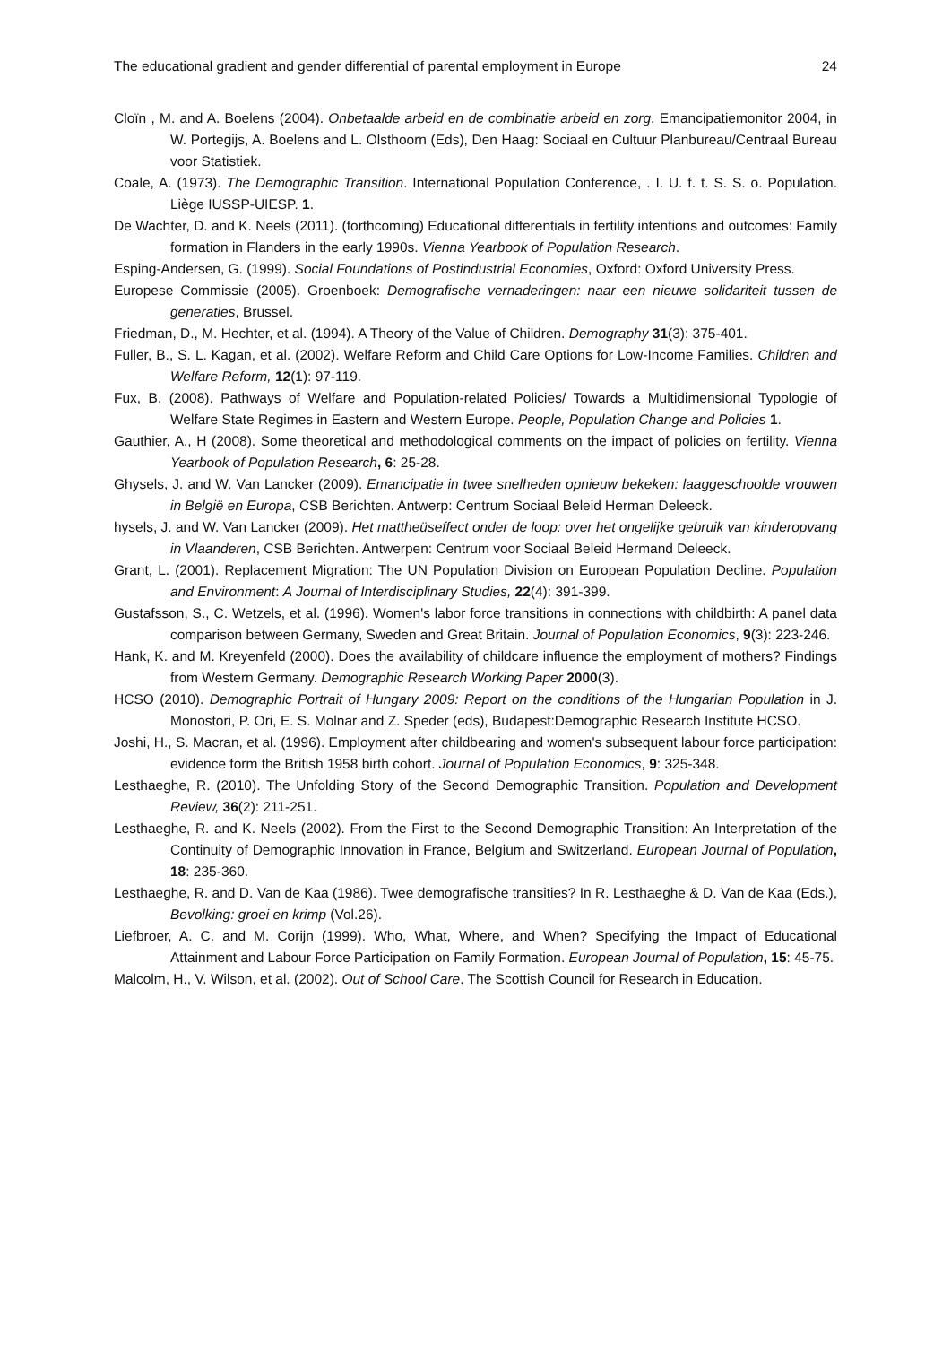The educational gradient and gender differential of parental employment in Europe 24
Cloïn , M. and A. Boelens (2004). Onbetaalde arbeid en de combinatie arbeid en zorg. Emancipatiemonitor 2004, in W. Portegijs, A. Boelens and L. Olsthoorn (Eds), Den Haag: Sociaal en Cultuur Planbureau/Centraal Bureau voor Statistiek.
Coale, A. (1973). The Demographic Transition. International Population Conference, . I. U. f. t. S. S. o. Population. Liège IUSSP-UIESP. 1.
De Wachter, D. and K. Neels (2011). (forthcoming) Educational differentials in fertility intentions and outcomes: Family formation in Flanders in the early 1990s. Vienna Yearbook of Population Research.
Esping-Andersen, G. (1999). Social Foundations of Postindustrial Economies, Oxford: Oxford University Press.
Europese Commissie (2005). Groenboek: Demografische vernaderingen: naar een nieuwe solidariteit tussen de generaties, Brussel.
Friedman, D., M. Hechter, et al. (1994). A Theory of the Value of Children. Demography 31(3): 375-401.
Fuller, B., S. L. Kagan, et al. (2002). Welfare Reform and Child Care Options for Low-Income Families. Children and Welfare Reform, 12(1): 97-119.
Fux, B. (2008). Pathways of Welfare and Population-related Policies/ Towards a Multidimensional Typologie of Welfare State Regimes in Eastern and Western Europe. People, Population Change and Policies 1.
Gauthier, A., H (2008). Some theoretical and methodological comments on the impact of policies on fertility. Vienna Yearbook of Population Research, 6: 25-28.
Ghysels, J. and W. Van Lancker (2009). Emancipatie in twee snelheden opnieuw bekeken: laaggeschoolde vrouwen in België en Europa, CSB Berichten. Antwerp: Centrum Sociaal Beleid Herman Deleeck.
hysels, J. and W. Van Lancker (2009). Het mattheüseffect onder de loop: over het ongelijke gebruik van kinderopvang in Vlaanderen, CSB Berichten. Antwerpen: Centrum voor Sociaal Beleid Hermand Deleeck.
Grant, L. (2001). Replacement Migration: The UN Population Division on European Population Decline. Population and Environment: A Journal of Interdisciplinary Studies, 22(4): 391-399.
Gustafsson, S., C. Wetzels, et al. (1996). Women's labor force transitions in connections with childbirth: A panel data comparison between Germany, Sweden and Great Britain. Journal of Population Economics, 9(3): 223-246.
Hank, K. and M. Kreyenfeld (2000). Does the availability of childcare influence the employment of mothers? Findings from Western Germany. Demographic Research Working Paper 2000(3).
HCSO (2010). Demographic Portrait of Hungary 2009: Report on the conditions of the Hungarian Population in J. Monostori, P. Ori, E. S. Molnar and Z. Speder (eds), Budapest:Demographic Research Institute HCSO.
Joshi, H., S. Macran, et al. (1996). Employment after childbearing and women's subsequent labour force participation: evidence form the British 1958 birth cohort. Journal of Population Economics, 9: 325-348.
Lesthaeghe, R. (2010). The Unfolding Story of the Second Demographic Transition. Population and Development Review, 36(2): 211-251.
Lesthaeghe, R. and K. Neels (2002). From the First to the Second Demographic Transition: An Interpretation of the Continuity of Demographic Innovation in France, Belgium and Switzerland. European Journal of Population, 18: 235-360.
Lesthaeghe, R. and D. Van de Kaa (1986). Twee demografische transities? In R. Lesthaeghe & D. Van de Kaa (Eds.), Bevolking: groei en krimp (Vol.26).
Liefbroer, A. C. and M. Corijn (1999). Who, What, Where, and When? Specifying the Impact of Educational Attainment and Labour Force Participation on Family Formation. European Journal of Population, 15: 45-75.
Malcolm, H., V. Wilson, et al. (2002). Out of School Care. The Scottish Council for Research in Education.